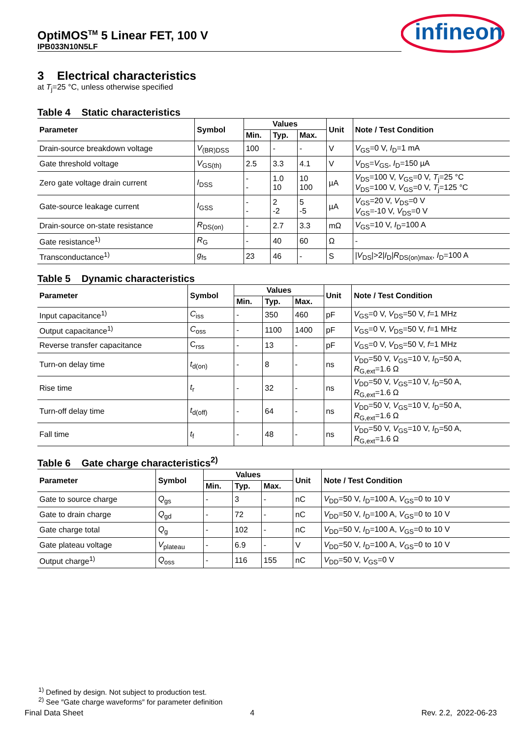OptiMOS<sup>TM</sup> 5 Linear FET, 100 V
IPB033N10N5LF
infineon
3 Electrical characteristics
at T<sub>j</sub>=25 °C, unless otherwise specified
Table 4 Static characteristics
| Parameter | Symbol | Values | | | Unit | Note / Test Condition |
| --- | --- | --- | --- | --- | --- | --- |
| | | Min. | Typ. | Max. | | |
| Drain-source breakdown voltage | V<sub>(BR)DSS</sub> | 100 | - | - | V | V<sub>GS</sub>=0 V, I<sub>D</sub>=1 mA |
| Gate threshold voltage | V<sub>GS(th)</sub> | 2.5 | 3.3 | 4.1 | V | V<sub>DS</sub>= V<sub>GS</sub>, I<sub>D</sub>=150 µA |
| Zero gate voltage drain current | I<sub>DSS</sub> | - - | 1.0 10 | 10 100 | µA | V<sub>DS</sub>=100 V, V<sub>GS</sub>=0 V, T<sub>j</sub>=25 °C V<sub>DS</sub>=100 V, V<sub>GS</sub>=0 V, T<sub>j</sub>=125 °C |
| Gate-source leakage current | I<sub>GSS</sub> | - - | 2 -2 | 5 -5 | µA | V<sub>GS</sub>=20 V, V<sub>DS</sub>=0 V V<sub>GS</sub>=-10 V, V<sub>DS</sub>=0 V |
| Drain-source on-state resistance | R<sub>DS(on)</sub> | - | 2.7 | 3.3 | mΩ | V<sub>GS</sub>=10 V, I<sub>D</sub>=100 A |
| Gate resistance<sup>1)</sup> | R<sub>G</sub> | - | 40 | 60 | Ω | - |
| Transconductance<sup>1)</sup> | g<sub>fs</sub> | 23 | 46 | - | S | / V<sub>DS</sub>/>2/ I<sub>D</sub>/ R<sub>DS(on)max</sub>, I<sub>D</sub>=100 A |
Table 5 Dynamic characteristics
| Parameter | Symbol | Values | | | Unit | Note / Test Condition |
| --- | --- | --- | --- | --- | --- | --- |
| | | Min. | Typ. | Max. | | |
| Input capacitance<sup>1)</sup> | C<sub>iss</sub> | - | 350 | 460 | pF | V<sub>GS</sub>=0 V, V<sub>DS</sub>=50 V, f =1 MHz |
| Output capacitance<sup>1)</sup> | C<sub>oss</sub> | - | 1100 | 1400 | pF | V<sub>GS</sub>=0 V, V<sub>DS</sub>=50 V, f =1 MHz |
| Reverse transfer capacitance | C<sub>rss</sub> | - | 13 | - | pF | V<sub>GS</sub>=0 V, V<sub>DS</sub>=50 V, f =1 MHz |
| Turn-on delay time | t<sub>d(on)</sub> | - | 8 | - | ns | V<sub>DD</sub>=50 V, V<sub>GS</sub>=10 V, I<sub>D</sub>=50 A, R<sub>G,ext</sub>=1.6 Ω |
| Rise time | t<sub>r</sub> | - | 32 | - | ns | V<sub>DD</sub>=50 V, V<sub>GS</sub>=10 V, I<sub>D</sub>=50 A, R<sub>G,ext</sub>=1.6 Ω |
| Turn-off delay time | t<sub>d(off)</sub> | - | 64 | - | ns | V<sub>DD</sub>=50 V, V<sub>GS</sub>=10 V, I<sub>D</sub>=50 A, R<sub>G,ext</sub>=1.6 Ω |
| Fall time | t<sub>f</sub> | - | 48 | - | ns | V<sub>DD</sub>=50 V, V<sub>GS</sub>=10 V, I<sub>D</sub>=50 A, R<sub>G,ext</sub>=1.6 Ω |
Table 6 Gate charge characteristics<sup>2)</sup>
| Parameter | Symbol | Values | | | Unit | Note / Test Condition |
| --- | --- | --- | --- | --- | --- | --- |
| | | Min. | Typ. | Max. | | |
| Gate to source charge | Q<sub>gs</sub> | - | 3 | - | nC | V<sub>DD</sub>=50 V, I<sub>D</sub>=100 A, V<sub>GS</sub>=0 to 10 V |
| Gate to drain charge | Q<sub>gd</sub> | - | 72 | - | nC | V<sub>DD</sub>=50 V, I<sub>D</sub>=100 A, V<sub>GS</sub>=0 to 10 V |
| Gate charge total | Q<sub>g</sub> | - | 102 | - | nC | V<sub>DD</sub>=50 V, I<sub>D</sub>=100 A, V<sub>GS</sub>=0 to 10 V |
| Gate plateau voltage | V<sub>plateau</sub> | - | 6.9 | - | V | V<sub>DD</sub>=50 V, I<sub>D</sub>=100 A, V<sub>GS</sub>=0 to 10 V |
| Output charge<sup>1)</sup> | Q<sub>oss</sub> | - | 116 | 155 | nC | V<sub>DD</sub>=50 V, V<sub>GS</sub>=0 V |
<sup>1)</sup> Defined by design. Not subject to production test.
<sup>2)</sup> See ″Gate charge waveforms″ for parameter definition
Final Data Sheet 4 Rev. 2.2, 2022-06-23